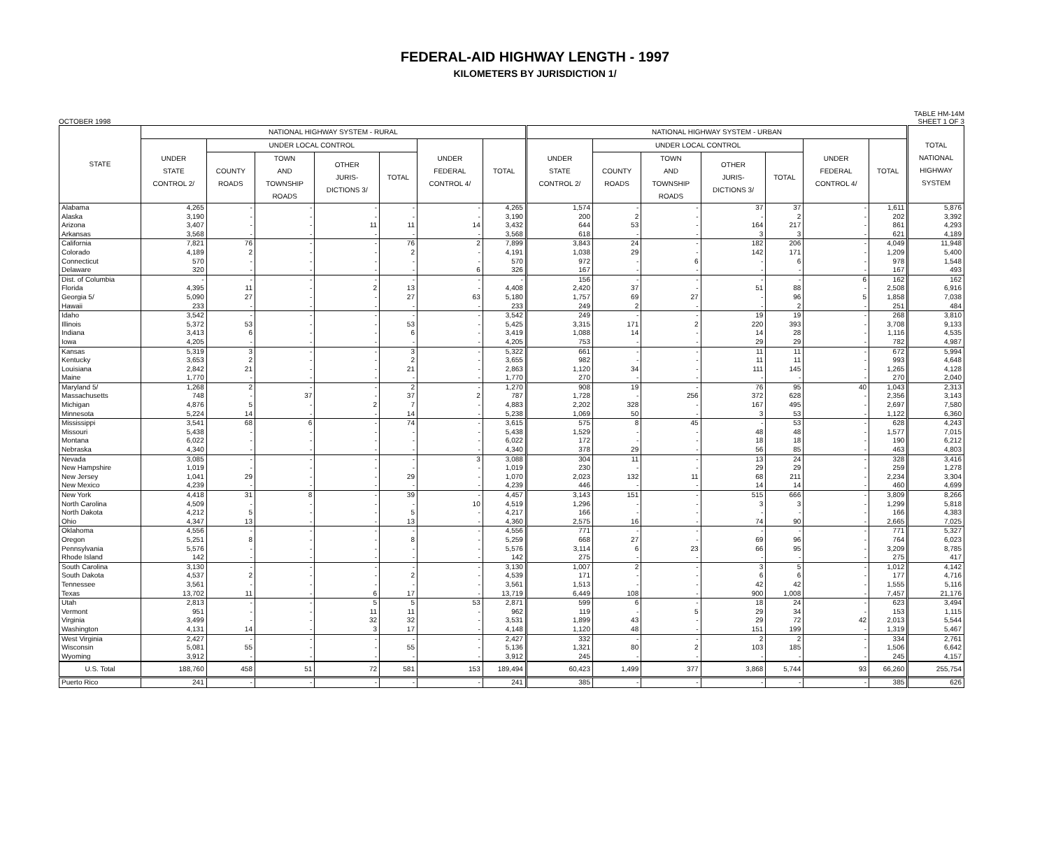FEDERAL-AID HIGHWAY LENGTH - 1997
KILOMETERS BY JURISDICTION 1/
OCTOBER 1998 TABLE HM-14M
SHEET 1 OF 3
| STATE | NATIONAL HIGHWAY SYSTEM - RURAL | | | | | | | NATIONAL HIGHWAY SYSTEM - URBAN | | | | | | | TOTAL NATIONAL HIGHWAY SYSTEM |
| --- | --- | --- | --- | --- | --- | --- | --- | --- | --- | --- | --- | --- | --- | --- | --- |
| | UNDER STATE CONTROL 2/ | UNDER LOCAL CONTROL | | | | UNDER FEDERAL CONTROL 4/ | TOTAL | UNDER STATE CONTROL 2/ | UNDER LOCAL CONTROL | | | | UNDER FEDERAL CONTROL 4/ | TOTAL | |
| | | COUNTY ROADS | TOWN AND TOWNSHIP ROADS | OTHER JURIS- DICTIONS 3/ | TOTAL | | | | COUNTY ROADS | TOWN AND TOWNSHIP ROADS | OTHER JURIS- DICTIONS 3/ | TOTAL | | | |
| Alabama | 4,265 | - | - | - | - | - | 4,265 | 1,574 | - | - | 37 | 37 | - | 1,611 | 5,876 |
| Alaska | 3,190 | - | - | - | - | - | 3,190 | 200 | 2 | - | - | 2 | - | 202 | 3,392 |
| Arizona | 3,407 | - | - | 11 | 11 | 14 | 3,432 | 644 | 53 | - | 164 | 217 | - | 861 | 4,293 |
| Arkansas | 3,568 | - | - | - | - | - | 3,568 | 618 | - | - | 3 | 3 | - | 621 | 4,189 |
| California | 7,821 | 76 | - | - | 76 | 2 | 7,899 | 3,843 | 24 | - | 182 | 206 | - | 4,049 | 11,948 |
| Colorado | 4,189 | 2 | - | - | 2 | - | 4,191 | 1,038 | 29 | - | 142 | 171 | - | 1,209 | 5,400 |
| Connecticut | 570 | - | - | - | - | - | 570 | 972 | - | 6 | - | 6 | - | 978 | 1,548 |
| Delaware | 320 | - | - | - | - | 6 | 326 | 167 | - | - | - | - | - | 167 | 493 |
| Dist. of Columbia | - | - | - | - | - | - | - | 156 | - | - | - | - | 6 | 162 | 162 |
| Florida | 4,395 | 11 | - | 2 | 13 | - | 4,408 | 2,420 | 37 | - | 51 | 88 | - | 2,508 | 6,916 |
| Georgia 5/ | 5,090 | 27 | - | - | 27 | 63 | 5,180 | 1,757 | 69 | 27 | - | 96 | 5 | 1,858 | 7,038 |
| Hawaii | 233 | - | - | - | - | - | 233 | 249 | 2 | - | - | 2 | - | 251 | 484 |
| Idaho | 3,542 | - | - | - | - | - | 3,542 | 249 | - | - | 19 | 19 | - | 268 | 3,810 |
| Illinois | 5,372 | 53 | - | - | 53 | - | 5,425 | 3,315 | 171 | 2 | 220 | 393 | - | 3,708 | 9,133 |
| Indiana | 3,413 | 6 | - | - | 6 | - | 3,419 | 1,088 | 14 | - | 14 | 28 | - | 1,116 | 4,535 |
| Iowa | 4,205 | - | - | - | - | - | 4,205 | 753 | - | - | 29 | 29 | - | 782 | 4,987 |
| Kansas | 5,319 | 3 | - | - | 3 | - | 5,322 | 661 | - | - | 11 | 11 | - | 672 | 5,994 |
| Kentucky | 3,653 | 2 | - | - | 2 | - | 3,655 | 982 | - | - | 11 | 11 | - | 993 | 4,648 |
| Louisiana | 2,842 | 21 | - | - | 21 | - | 2,863 | 1,120 | 34 | - | 111 | 145 | - | 1,265 | 4,128 |
| Maine | 1,770 | - | - | - | - | - | 1,770 | 270 | - | - | - | - | - | 270 | 2,040 |
| Maryland 5/ | 1,268 | 2 | - | - | 2 | - | 1,270 | 908 | 19 | - | 76 | 95 | 40 | 1,043 | 2,313 |
| Massachusetts | 748 | - | 37 | - | 37 | 2 | 787 | 1,728 | - | 256 | 372 | 628 | - | 2,356 | 3,143 |
| Michigan | 4,876 | 5 | - | 2 | 7 | - | 4,883 | 2,202 | 328 | - | 167 | 495 | - | 2,697 | 7,580 |
| Minnesota | 5,224 | 14 | - | - | 14 | - | 5,238 | 1,069 | 50 | - | 3 | 53 | - | 1,122 | 6,360 |
| Mississippi | 3,541 | 68 | 6 | - | 74 | - | 3,615 | 575 | 8 | 45 | - | 53 | - | 628 | 4,243 |
| Missouri | 5,438 | - | - | - | - | - | 5,438 | 1,529 | - | - | 48 | 48 | - | 1,577 | 7,015 |
| Montana | 6,022 | - | - | - | - | - | 6,022 | 172 | - | - | 18 | 18 | - | 190 | 6,212 |
| Nebraska | 4,340 | - | - | - | - | - | 4,340 | 378 | 29 | - | 56 | 85 | - | 463 | 4,803 |
| Nevada | 3,085 | - | - | - | - | 3 | 3,088 | 304 | 11 | - | 13 | 24 | - | 328 | 3,416 |
| New Hampshire | 1,019 | - | - | - | - | - | 1,019 | 230 | - | - | 29 | 29 | - | 259 | 1,278 |
| New Jersey | 1,041 | 29 | - | - | 29 | - | 1,070 | 2,023 | 132 | 11 | 68 | 211 | - | 2,234 | 3,304 |
| New Mexico | 4,239 | - | - | - | - | - | 4,239 | 446 | - | - | 14 | 14 | - | 460 | 4,699 |
| New York | 4,418 | 31 | 8 | - | 39 | - | 4,457 | 3,143 | 151 | - | 515 | 666 | - | 3,809 | 8,266 |
| North Carolina | 4,509 | - | - | - | - | 10 | 4,519 | 1,296 | - | - | 3 | 3 | - | 1,299 | 5,818 |
| North Dakota | 4,212 | 5 | - | - | 5 | - | 4,217 | 166 | - | - | - | - | - | 166 | 4,383 |
| Ohio | 4,347 | 13 | - | - | 13 | - | 4,360 | 2,575 | 16 | - | 74 | 90 | - | 2,665 | 7,025 |
| Oklahoma | 4,556 | - | - | - | - | - | 4,556 | 771 | - | - | - | - | - | 771 | 5,327 |
| Oregon | 5,251 | 8 | - | - | 8 | - | 5,259 | 668 | 27 | - | 69 | 96 | - | 764 | 6,023 |
| Pennsylvania | 5,576 | - | - | - | - | - | 5,576 | 3,114 | 6 | 23 | 66 | 95 | - | 3,209 | 8,785 |
| Rhode Island | 142 | - | - | - | - | - | 142 | 275 | - | - | - | - | - | 275 | 417 |
| South Carolina | 3,130 | - | - | - | - | - | 3,130 | 1,007 | 2 | - | 3 | 5 | - | 1,012 | 4,142 |
| South Dakota | 4,537 | 2 | - | - | 2 | - | 4,539 | 171 | - | - | 6 | 6 | - | 177 | 4,716 |
| Tennessee | 3,561 | - | - | - | - | - | 3,561 | 1,513 | - | - | 42 | 42 | - | 1,555 | 5,116 |
| Texas | 13,702 | 11 | - | 6 | 17 | - | 13,719 | 6,449 | 108 | - | 900 | 1,008 | - | 7,457 | 21,176 |
| Utah | 2,813 | - | - | 5 | 5 | 53 | 2,871 | 599 | 6 | - | 18 | 24 | - | 623 | 3,494 |
| Vermont | 951 | - | - | 11 | 11 | - | 962 | 119 | - | 5 | 29 | 34 | - | 153 | 1,115 |
| Virginia | 3,499 | - | - | 32 | 32 | - | 3,531 | 1,899 | 43 | - | 29 | 72 | 42 | 2,013 | 5,544 |
| Washington | 4,131 | 14 | - | 3 | 17 | - | 4,148 | 1,120 | 48 | - | 151 | 199 | - | 1,319 | 5,467 |
| West Virginia | 2,427 | - | - | - | - | - | 2,427 | 332 | - | - | 2 | 2 | - | 334 | 2,761 |
| Wisconsin | 5,081 | 55 | - | - | 55 | - | 5,136 | 1,321 | 80 | 2 | 103 | 185 | - | 1,506 | 6,642 |
| Wyoming | 3,912 | - | - | - | - | - | 3,912 | 245 | - | - | - | - | - | 245 | 4,157 |
| U.S. Total | 188,760 | 458 | 51 | 72 | 581 | 153 | 189,494 | 60,423 | 1,499 | 377 | 3,868 | 5,744 | 93 | 66,260 | 255,754 |
| Puerto Rico | 241 | - | - | - | - | - | 241 | 385 | - | - | - | - | - | 385 | 626 |